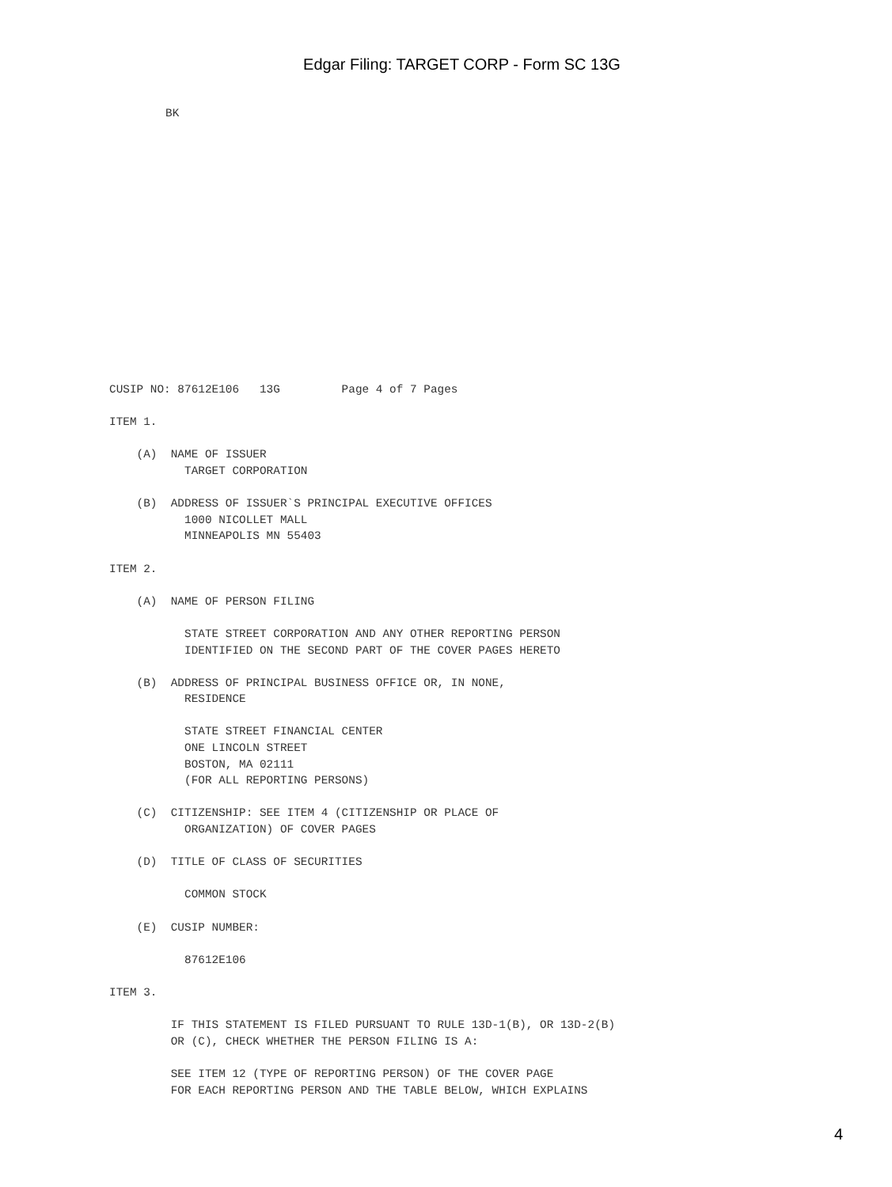Edgar Filing: TARGET CORP - Form SC 13G
BK
CUSIP NO: 87612E106   13G         Page 4 of 7 Pages

ITEM 1.

    (A)  NAME OF ISSUER
           TARGET CORPORATION

    (B)  ADDRESS OF ISSUER`S PRINCIPAL EXECUTIVE OFFICES
           1000 NICOLLET MALL
           MINNEAPOLIS MN 55403

ITEM 2.

    (A)  NAME OF PERSON FILING

           STATE STREET CORPORATION AND ANY OTHER REPORTING PERSON
           IDENTIFIED ON THE SECOND PART OF THE COVER PAGES HERETO

    (B)  ADDRESS OF PRINCIPAL BUSINESS OFFICE OR, IN NONE,
           RESIDENCE

           STATE STREET FINANCIAL CENTER
           ONE LINCOLN STREET
           BOSTON, MA 02111
           (FOR ALL REPORTING PERSONS)

    (C)  CITIZENSHIP: SEE ITEM 4 (CITIZENSHIP OR PLACE OF
           ORGANIZATION) OF COVER PAGES

    (D)  TITLE OF CLASS OF SECURITIES

           COMMON STOCK

    (E)  CUSIP NUMBER:

           87612E106

ITEM 3.

         IF THIS STATEMENT IS FILED PURSUANT TO RULE 13D-1(B), OR 13D-2(B)
         OR (C), CHECK WHETHER THE PERSON FILING IS A:

         SEE ITEM 12 (TYPE OF REPORTING PERSON) OF THE COVER PAGE
         FOR EACH REPORTING PERSON AND THE TABLE BELOW, WHICH EXPLAINS
4